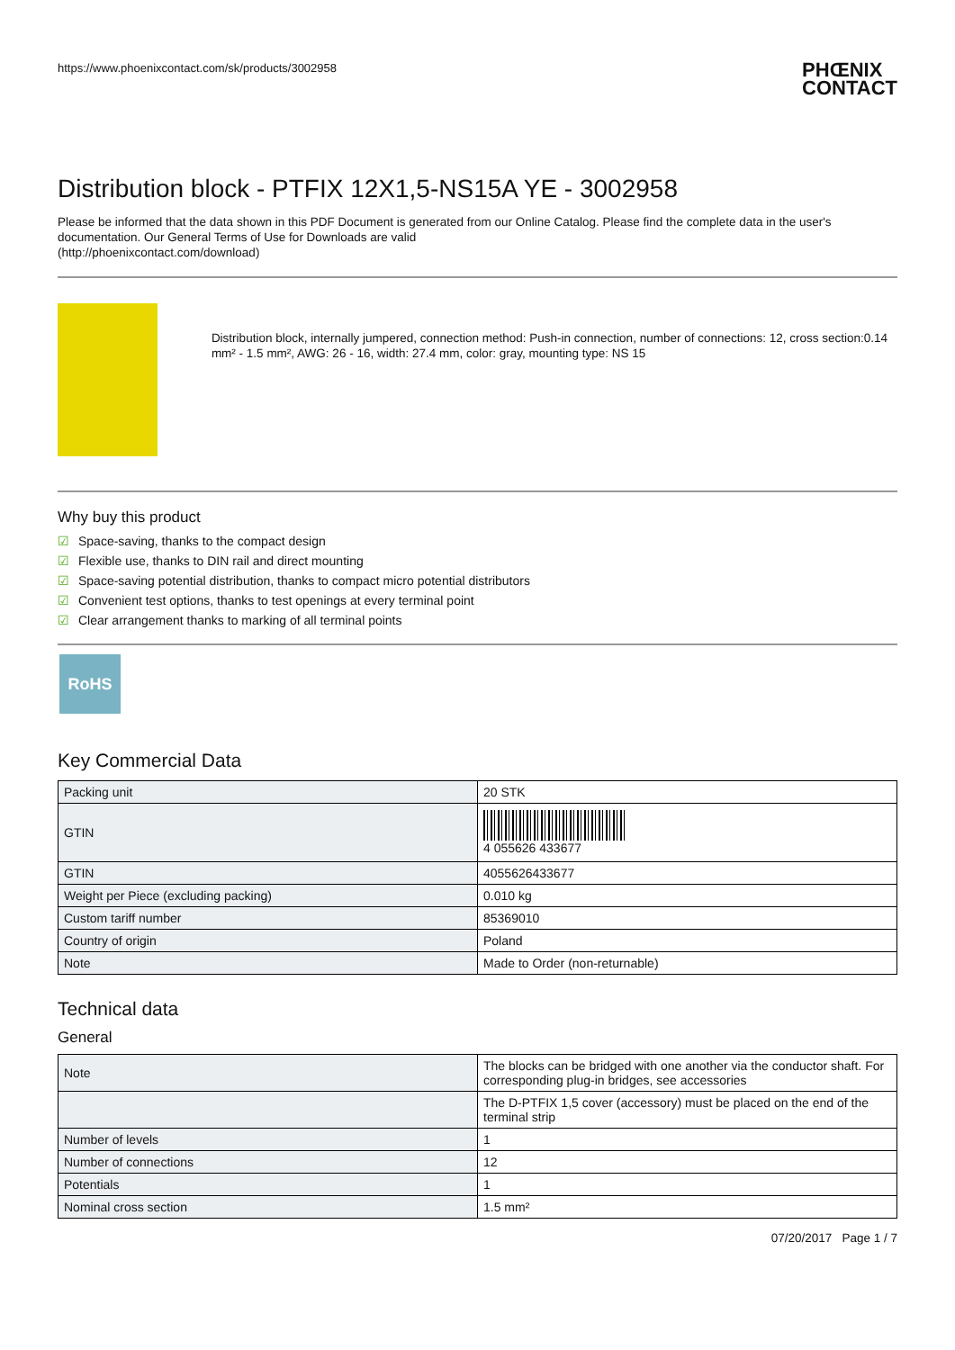https://www.phoenixcontact.com/sk/products/3002958
PHŒNIX
CONTACT
Distribution block - PTFIX 12X1,5-NS15A YE - 3002958
Please be informed that the data shown in this PDF Document is generated from our Online Catalog. Please find the complete data in the user's documentation. Our General Terms of Use for Downloads are valid
(http://phoenixcontact.com/download)
Distribution block, internally jumpered, connection method: Push-in connection, number of connections: 12, cross section:0.14 mm² - 1.5 mm², AWG: 26 - 16, width: 27.4 mm, color: gray, mounting type: NS 15
Why buy this product
☑ Space-saving, thanks to the compact design
☑ Flexible use, thanks to DIN rail and direct mounting
☑ Space-saving potential distribution, thanks to compact micro potential distributors
☑ Convenient test options, thanks to test openings at every terminal point
☑ Clear arrangement thanks to marking of all terminal points
RoHS
Key Commercial Data
| Packing unit | 20 STK |
| GTIN | 4 055626 433677 |
| GTIN | 4055626433677 |
| Weight per Piece (excluding packing) | 0.010 kg |
| Custom tariff number | 85369010 |
| Country of origin | Poland |
| Note | Made to Order (non-returnable) |
Technical data
General
| Note | The blocks can be bridged with one another via the conductor shaft. For corresponding plug-in bridges, see accessories |
| | The D-PTFIX 1,5 cover (accessory) must be placed on the end of the terminal strip |
| Number of levels | 1 |
| Number of connections | 12 |
| Potentials | 1 |
| Nominal cross section | 1.5 mm² |
07/20/2017 Page 1 / 7